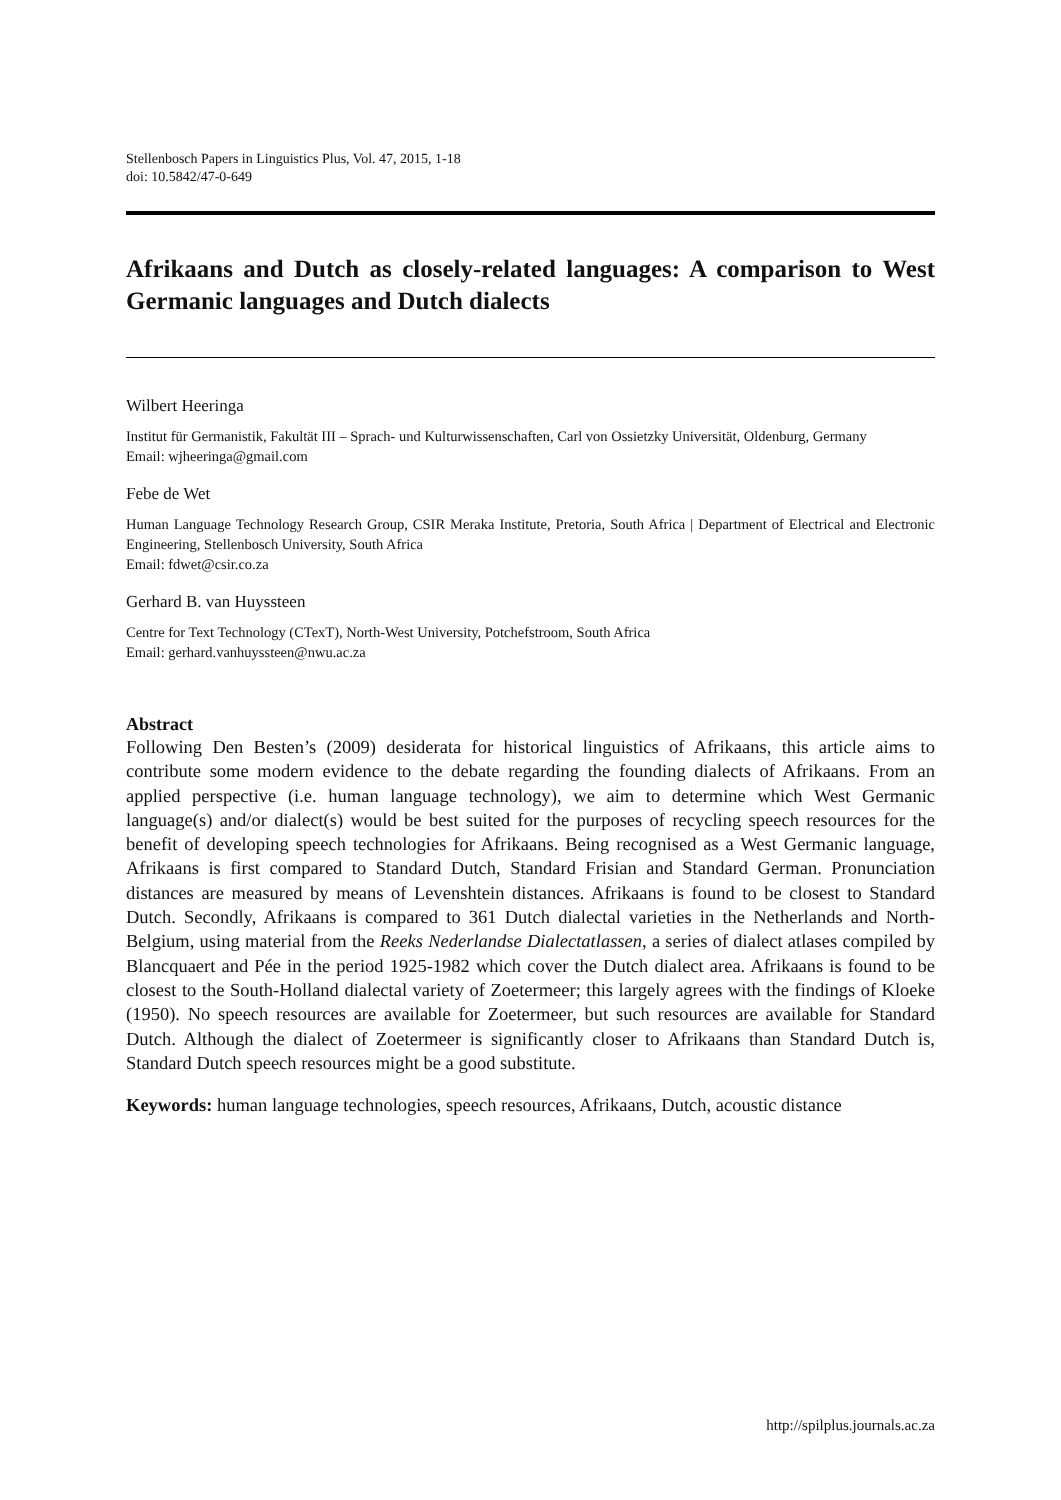Stellenbosch Papers in Linguistics Plus, Vol. 47, 2015, 1-18
doi: 10.5842/47-0-649
Afrikaans and Dutch as closely-related languages: A comparison to West Germanic languages and Dutch dialects
Wilbert Heeringa
Institut für Germanistik, Fakultät III – Sprach- und Kulturwissenschaften, Carl von Ossietzky Universität, Oldenburg, Germany
Email: wjheeringa@gmail.com
Febe de Wet
Human Language Technology Research Group, CSIR Meraka Institute, Pretoria, South Africa | Department of Electrical and Electronic Engineering, Stellenbosch University, South Africa
Email: fdwet@csir.co.za
Gerhard B. van Huyssteen
Centre for Text Technology (CTexT), North-West University, Potchefstroom, South Africa
Email: gerhard.vanhuyssteen@nwu.ac.za
Abstract
Following Den Besten’s (2009) desiderata for historical linguistics of Afrikaans, this article aims to contribute some modern evidence to the debate regarding the founding dialects of Afrikaans. From an applied perspective (i.e. human language technology), we aim to determine which West Germanic language(s) and/or dialect(s) would be best suited for the purposes of recycling speech resources for the benefit of developing speech technologies for Afrikaans. Being recognised as a West Germanic language, Afrikaans is first compared to Standard Dutch, Standard Frisian and Standard German. Pronunciation distances are measured by means of Levenshtein distances. Afrikaans is found to be closest to Standard Dutch. Secondly, Afrikaans is compared to 361 Dutch dialectal varieties in the Netherlands and North-Belgium, using material from the Reeks Nederlandse Dialectatlassen, a series of dialect atlases compiled by Blancquaert and Pée in the period 1925-1982 which cover the Dutch dialect area. Afrikaans is found to be closest to the South-Holland dialectal variety of Zoetermeer; this largely agrees with the findings of Kloeke (1950). No speech resources are available for Zoetermeer, but such resources are available for Standard Dutch. Although the dialect of Zoetermeer is significantly closer to Afrikaans than Standard Dutch is, Standard Dutch speech resources might be a good substitute.
Keywords: human language technologies, speech resources, Afrikaans, Dutch, acoustic distance
http://spilplus.journals.ac.za